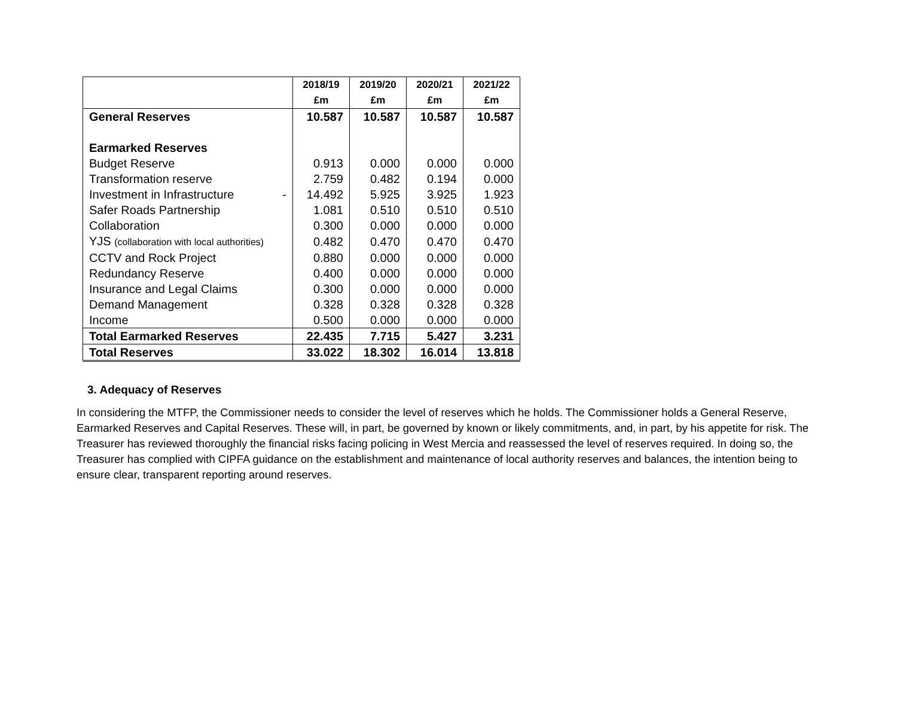| | 2018/19 | 2019/20 | 2020/21 | 2021/22 |
| --- | --- | --- | --- | --- |
| | £m | £m | £m | £m |
| General Reserves | 10.587 | 10.587 | 10.587 | 10.587 |
| Earmarked Reserves | | | | |
| Budget Reserve | 0.913 | 0.000 | 0.000 | 0.000 |
| Transformation reserve | 2.759 | 0.482 | 0.194 | 0.000 |
| Investment in Infrastructure - | 14.492 | 5.925 | 3.925 | 1.923 |
| Safer Roads Partnership | 1.081 | 0.510 | 0.510 | 0.510 |
| Collaboration | 0.300 | 0.000 | 0.000 | 0.000 |
| YJS (collaboration with local authorities) | 0.482 | 0.470 | 0.470 | 0.470 |
| CCTV and Rock Project | 0.880 | 0.000 | 0.000 | 0.000 |
| Redundancy Reserve | 0.400 | 0.000 | 0.000 | 0.000 |
| Insurance and Legal Claims | 0.300 | 0.000 | 0.000 | 0.000 |
| Demand Management | 0.328 | 0.328 | 0.328 | 0.328 |
| Income | 0.500 | 0.000 | 0.000 | 0.000 |
| Total Earmarked Reserves | 22.435 | 7.715 | 5.427 | 3.231 |
| Total Reserves | 33.022 | 18.302 | 16.014 | 13.818 |
3. Adequacy of Reserves
In considering the MTFP, the Commissioner needs to consider the level of reserves which he holds. The Commissioner holds a General Reserve, Earmarked Reserves and Capital Reserves. These will, in part, be governed by known or likely commitments, and, in part, by his appetite for risk. The Treasurer has reviewed thoroughly the financial risks facing policing in West Mercia and reassessed the level of reserves required. In doing so, the Treasurer has complied with CIPFA guidance on the establishment and maintenance of local authority reserves and balances, the intention being to ensure clear, transparent reporting around reserves.